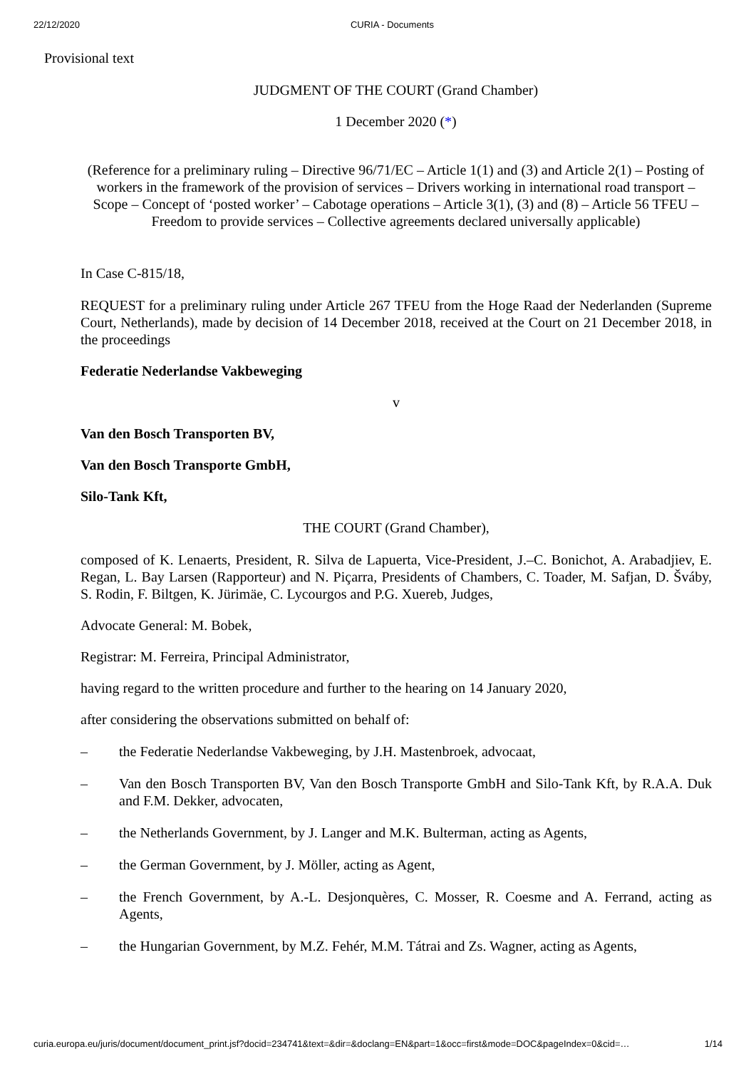22/12/2020 CURIA - Documents
Provisional text
JUDGMENT OF THE COURT (Grand Chamber)
1 December 2020 (*)
(Reference for a preliminary ruling – Directive 96/71/EC – Article 1(1) and (3) and Article 2(1) – Posting of workers in the framework of the provision of services – Drivers working in international road transport – Scope – Concept of ‘posted worker’ – Cabotage operations – Article 3(1), (3) and (8) – Article 56 TFEU – Freedom to provide services – Collective agreements declared universally applicable)
In Case C-815/18,
REQUEST for a preliminary ruling under Article 267 TFEU from the Hoge Raad der Nederlanden (Supreme Court, Netherlands), made by decision of 14 December 2018, received at the Court on 21 December 2018, in the proceedings
Federatie Nederlandse Vakbeweging
v
Van den Bosch Transporten BV,
Van den Bosch Transporte GmbH,
Silo-Tank Kft,
THE COURT (Grand Chamber),
composed of K. Lenaerts, President, R. Silva de Lapuerta, Vice-President, J.–C. Bonichot, A. Arabadjiev, E. Regan, L. Bay Larsen (Rapporteur) and N. Piçarra, Presidents of Chambers, C. Toader, M. Safjan, D. Šváby, S. Rodin, F. Biltgen, K. Jürimäe, C. Lycourgos and P.G. Xuereb, Judges,
Advocate General: M. Bobek,
Registrar: M. Ferreira, Principal Administrator,
having regard to the written procedure and further to the hearing on 14 January 2020,
after considering the observations submitted on behalf of:
– the Federatie Nederlandse Vakbeweging, by J.H. Mastenbroek, advocaat,
– Van den Bosch Transporten BV, Van den Bosch Transporte GmbH and Silo-Tank Kft, by R.A.A. Duk and F.M. Dekker, advocaten,
– the Netherlands Government, by J. Langer and M.K. Bulterman, acting as Agents,
– the German Government, by J. Möller, acting as Agent,
– the French Government, by A.-L. Desjonquères, C. Mosser, R. Coesme and A. Ferrand, acting as Agents,
– the Hungarian Government, by M.Z. Fehér, M.M. Tátrai and Zs. Wagner, acting as Agents,
curia.europa.eu/juris/document/document_print.jsf?docid=234741&text=&dir=&doclang=EN&part=1&occ=first&mode=DOC&pageIndex=0&cid=… 1/14